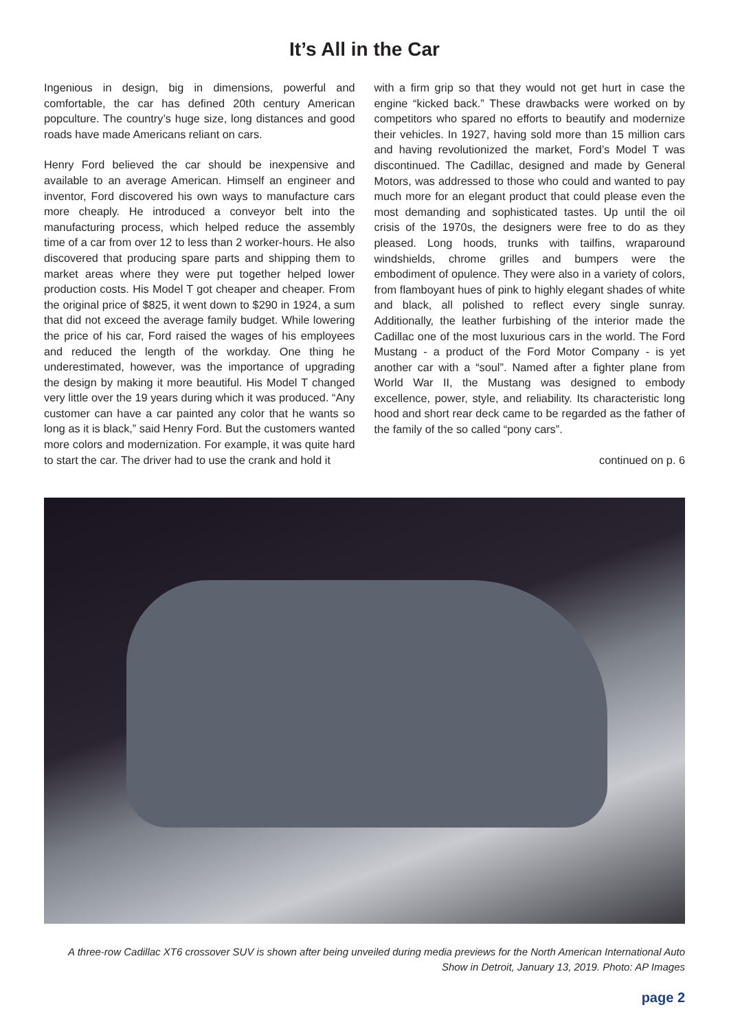It’s All in the Car
Ingenious in design, big in dimensions, powerful and comfortable, the car has defined 20th century American popculture. The country’s huge size, long distances and good roads have made Americans reliant on cars.
Henry Ford believed the car should be inexpensive and available to an average American. Himself an engineer and inventor, Ford discovered his own ways to manufacture cars more cheaply. He introduced a conveyor belt into the manufacturing process, which helped reduce the assembly time of a car from over 12 to less than 2 worker-hours. He also discovered that producing spare parts and shipping them to market areas where they were put together helped lower production costs. His Model T got cheaper and cheaper. From the original price of $825, it went down to $290 in 1924, a sum that did not exceed the average family budget. While lowering the price of his car, Ford raised the wages of his employees and reduced the length of the workday. One thing he underestimated, however, was the importance of upgrading the design by making it more beautiful. His Model T changed very little over the 19 years during which it was produced. “Any customer can have a car painted any color that he wants so long as it is black,” said Henry Ford. But the customers wanted more colors and modernization. For example, it was quite hard to start the car. The driver had to use the crank and hold it
with a firm grip so that they would not get hurt in case the engine “kicked back.” These drawbacks were worked on by competitors who spared no efforts to beautify and modernize their vehicles. In 1927, having sold more than 15 million cars and having revolutionized the market, Ford’s Model T was discontinued. The Cadillac, designed and made by General Motors, was addressed to those who could and wanted to pay much more for an elegant product that could please even the most demanding and sophisticated tastes. Up until the oil crisis of the 1970s, the designers were free to do as they pleased. Long hoods, trunks with tailfins, wraparound windshields, chrome grilles and bumpers were the embodiment of opulence. They were also in a variety of colors, from flamboyant hues of pink to highly elegant shades of white and black, all polished to reflect every single sunray. Additionally, the leather furbishing of the interior made the Cadillac one of the most luxurious cars in the world. The Ford Mustang - a product of the Ford Motor Company - is yet another car with a “soul”. Named after a fighter plane from World War II, the Mustang was designed to embody excellence, power, style, and reliability. Its characteristic long hood and short rear deck came to be regarded as the father of the family of the so called “pony cars”.
continued on p. 6
A three-row Cadillac XT6 crossover SUV is shown after being unveiled during media previews for the North American International Auto Show in Detroit, January 13, 2019. Photo: AP Images
page 2